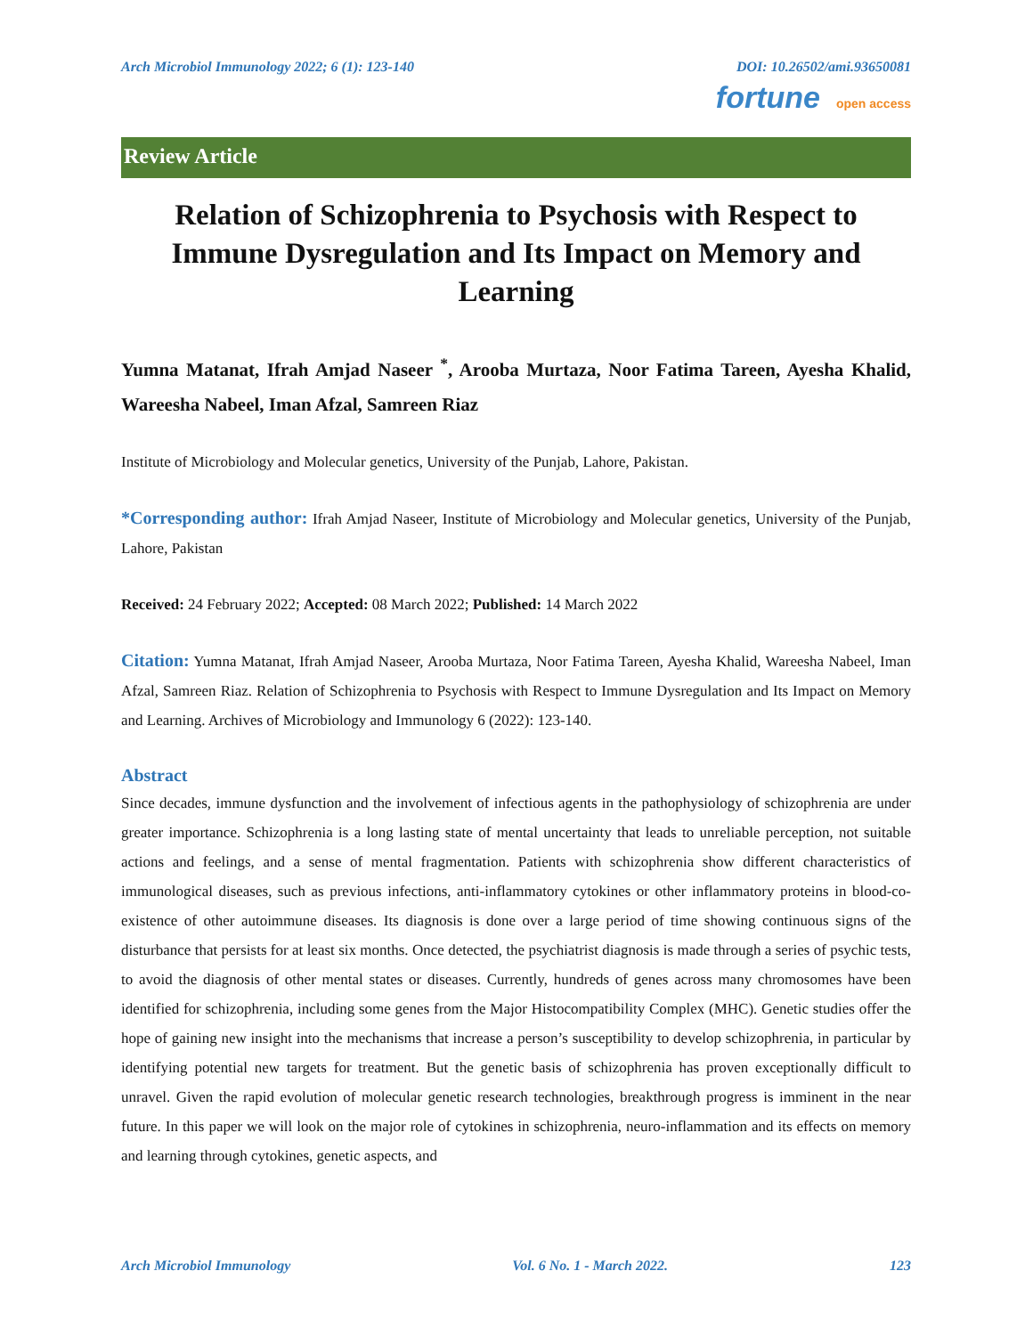Arch Microbiol Immunology 2022; 6 (1): 123-140 DOI: 10.26502/ami.93650081
fortune open access
Review Article
Relation of Schizophrenia to Psychosis with Respect to Immune Dysregulation and Its Impact on Memory and Learning
Yumna Matanat, Ifrah Amjad Naseer <sup>*</sup>, Arooba Murtaza, Noor Fatima Tareen, Ayesha Khalid, Wareesha Nabeel, Iman Afzal, Samreen Riaz
Institute of Microbiology and Molecular genetics, University of the Punjab, Lahore, Pakistan.
*Corresponding author: Ifrah Amjad Naseer, Institute of Microbiology and Molecular genetics, University of the Punjab, Lahore, Pakistan
Received: 24 February 2022; Accepted: 08 March 2022; Published: 14 March 2022
Citation: Yumna Matanat, Ifrah Amjad Naseer, Arooba Murtaza, Noor Fatima Tareen, Ayesha Khalid, Wareesha Nabeel, Iman Afzal, Samreen Riaz. Relation of Schizophrenia to Psychosis with Respect to Immune Dysregulation and Its Impact on Memory and Learning. Archives of Microbiology and Immunology 6 (2022): 123-140.
Abstract
Since decades, immune dysfunction and the involvement of infectious agents in the pathophysiology of schizophrenia are under greater importance. Schizophrenia is a long lasting state of mental uncertainty that leads to unreliable perception, not suitable actions and feelings, and a sense of mental fragmentation. Patients with schizophrenia show different characteristics of immunological diseases, such as previous infections, anti-inflammatory cytokines or other inflammatory proteins in blood-co-existence of other autoimmune diseases. Its diagnosis is done over a large period of time showing continuous signs of the disturbance that persists for at least six months. Once detected, the psychiatrist diagnosis is made through a series of psychic tests, to avoid the diagnosis of other mental states or diseases. Currently, hundreds of genes across many chromosomes have been identified for schizophrenia, including some genes from the Major Histocompatibility Complex (MHC). Genetic studies offer the hope of gaining new insight into the mechanisms that increase a person’s susceptibility to develop schizophrenia, in particular by identifying potential new targets for treatment. But the genetic basis of schizophrenia has proven exceptionally difficult to unravel. Given the rapid evolution of molecular genetic research technologies, breakthrough progress is imminent in the near future. In this paper we will look on the major role of cytokines in schizophrenia, neuro-inflammation and its effects on memory and learning through cytokines, genetic aspects, and
Arch Microbiol Immunology Vol. 6 No. 1 - March 2022. 123